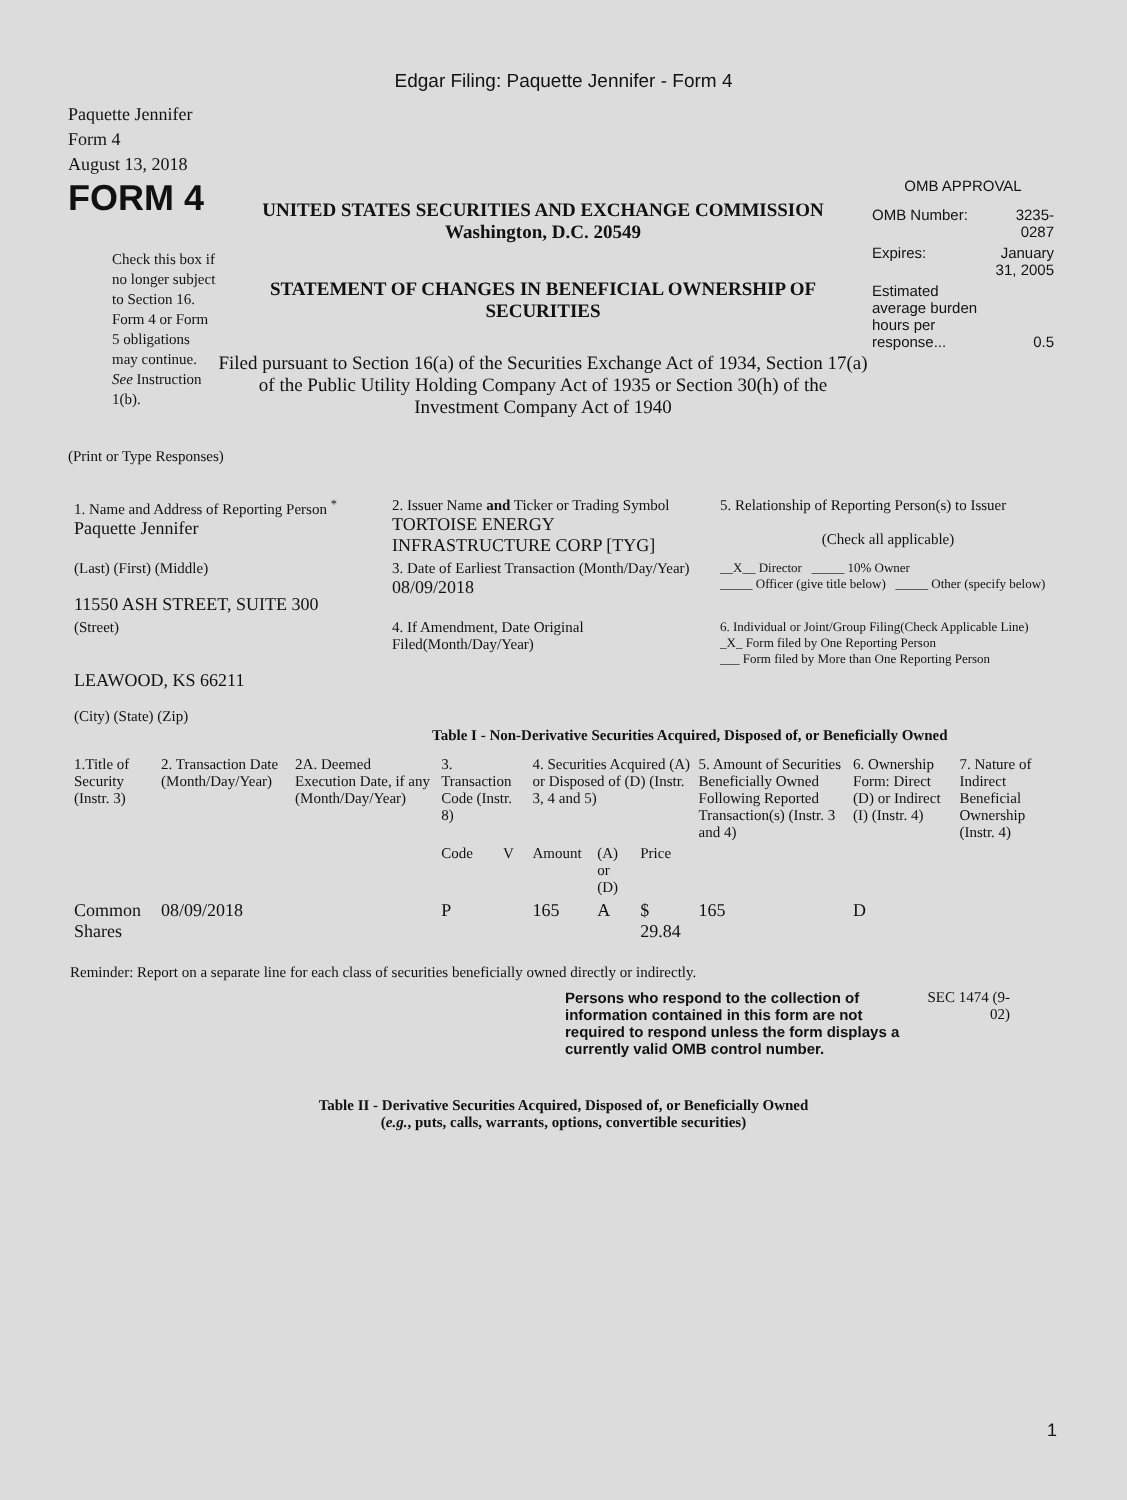Edgar Filing: Paquette Jennifer - Form 4
Paquette Jennifer
Form 4
August 13, 2018
FORM 4
Check this box if no longer subject to Section 16. Form 4 or Form 5 obligations may continue. See Instruction 1(b).
UNITED STATES SECURITIES AND EXCHANGE COMMISSION
Washington, D.C. 20549
STATEMENT OF CHANGES IN BENEFICIAL OWNERSHIP OF SECURITIES
Filed pursuant to Section 16(a) of the Securities Exchange Act of 1934, Section 17(a) of the Public Utility Holding Company Act of 1935 or Section 30(h) of the Investment Company Act of 1940
OMB APPROVAL
| OMB Number: | 3235-0287 |
| Expires: | January 31, 2005 |
| Estimated average burden hours per response... | 0.5 |
(Print or Type Responses)
| 1. Name and Address of Reporting Person <sup>*</sup> Paquette Jennifer | 2. Issuer Name and Ticker or Trading Symbol TORTOISE ENERGY INFRASTRUCTURE CORP [TYG] | 5. Relationship of Reporting Person(s) to Issuer (Check all applicable) |
| (Last) (First) (Middle) 11550 ASH STREET, SUITE 300 | 3. Date of Earliest Transaction (Month/Day/Year) 08/09/2018 | __X__ Director _____ 10% Owner _____ Officer (give title below) _____ Other (specify below) |
| (Street) LEAWOOD, KS 66211 (City) (State) (Zip) | 4. If Amendment, Date Original Filed(Month/Day/Year) | 6. Individual or Joint/Group Filing(Check Applicable Line) _X_ Form filed by One Reporting Person ___ Form filed by More than One Reporting Person |
Table I - Non-Derivative Securities Acquired, Disposed of, or Beneficially Owned
| 1.Title of Security (Instr. 3) | 2. Transaction Date (Month/Day/Year) | 2A. Deemed Execution Date, if any (Month/Day/Year) | 3. Transaction Code (Instr. 8) | | 4. Securities Acquired (A) or Disposed of (D) (Instr. 3, 4 and 5) | | | 5. Amount of Securities Beneficially Owned Following Reported Transaction(s) (Instr. 3 and 4) | 6. Ownership Form: Direct (D) or Indirect (I) (Instr. 4) | 7. Nature of Indirect Beneficial Ownership (Instr. 4) |
| --- | --- | --- | --- | --- | --- | --- | --- | --- | --- | --- |
| | | | Code | V | Amount | (A) or (D) | Price | | | |
| Common Shares | 08/09/2018 | | P | | 165 | A | $ 29.84 | 165 | D | |
Reminder: Report on a separate line for each class of securities beneficially owned directly or indirectly.
Persons who respond to the collection of information contained in this form are not required to respond unless the form displays a currently valid OMB control number.
SEC 1474 (9-02)
Table II - Derivative Securities Acquired, Disposed of, or Beneficially Owned
(e.g., puts, calls, warrants, options, convertible securities)
1